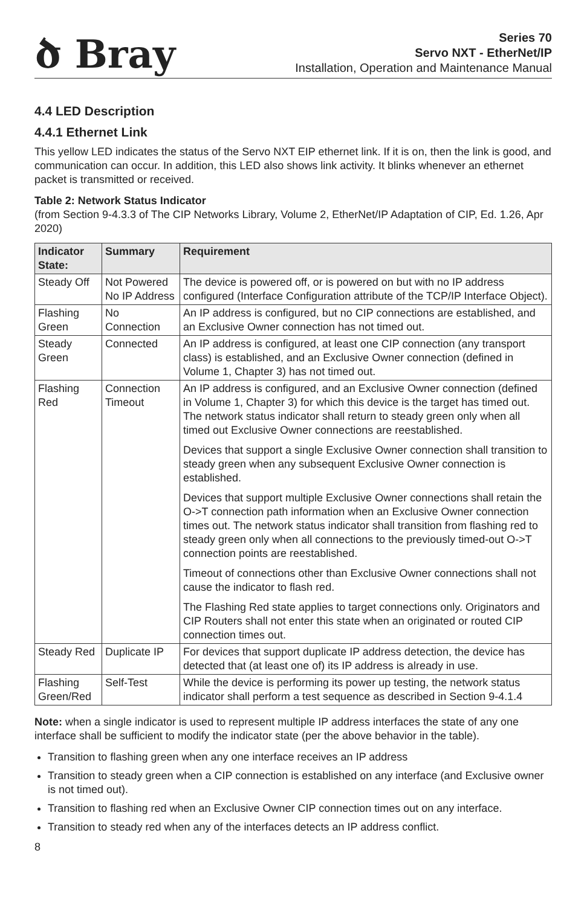ծ Bray
Series 70
Servo NXT - EtherNet/IP
Installation, Operation and Maintenance Manual
4.4 LED Description
4.4.1 Ethernet Link
This yellow LED indicates the status of the Servo NXT EIP ethernet link. If it is on, then the link is good, and communication can occur. In addition, this LED also shows link activity. It blinks whenever an ethernet packet is transmitted or received.
Table 2: Network Status Indicator
(from Section 9-4.3.3 of The CIP Networks Library, Volume 2, EtherNet/IP Adaptation of CIP, Ed. 1.26, Apr 2020)
| Indicator State: | Summary | Requirement |
| --- | --- | --- |
| Steady Off | Not Powered No IP Address | The device is powered off, or is powered on but with no IP address configured (Interface Configuration attribute of the TCP/IP Interface Object). |
| Flashing Green | No Connection | An IP address is configured, but no CIP connections are established, and an Exclusive Owner connection has not timed out. |
| Steady Green | Connected | An IP address is configured, at least one CIP connection (any transport class) is established, and an Exclusive Owner connection (defined in Volume 1, Chapter 3) has not timed out. |
| Flashing Red | Connection Timeout | An IP address is configured, and an Exclusive Owner connection (defined in Volume 1, Chapter 3) for which this device is the target has timed out. The network status indicator shall return to steady green only when all timed out Exclusive Owner connections are reestablished. Devices that support a single Exclusive Owner connection shall transition to steady green when any subsequent Exclusive Owner connection is established. Devices that support multiple Exclusive Owner connections shall retain the O->T connection path information when an Exclusive Owner connection times out. The network status indicator shall transition from flashing red to steady green only when all connections to the previously timed-out O->T connection points are reestablished. Timeout of connections other than Exclusive Owner connections shall not cause the indicator to flash red. The Flashing Red state applies to target connections only. Originators and CIP Routers shall not enter this state when an originated or routed CIP connection times out. |
| Steady Red | Duplicate IP | For devices that support duplicate IP address detection, the device has detected that (at least one of) its IP address is already in use. |
| Flashing Green/Red | Self-Test | While the device is performing its power up testing, the network status indicator shall perform a test sequence as described in Section 9-4.1.4 |
Note: when a single indicator is used to represent multiple IP address interfaces the state of any one interface shall be sufficient to modify the indicator state (per the above behavior in the table).
Transition to flashing green when any one interface receives an IP address
Transition to steady green when a CIP connection is established on any interface (and Exclusive owner is not timed out).
Transition to flashing red when an Exclusive Owner CIP connection times out on any interface.
Transition to steady red when any of the interfaces detects an IP address conflict.
8